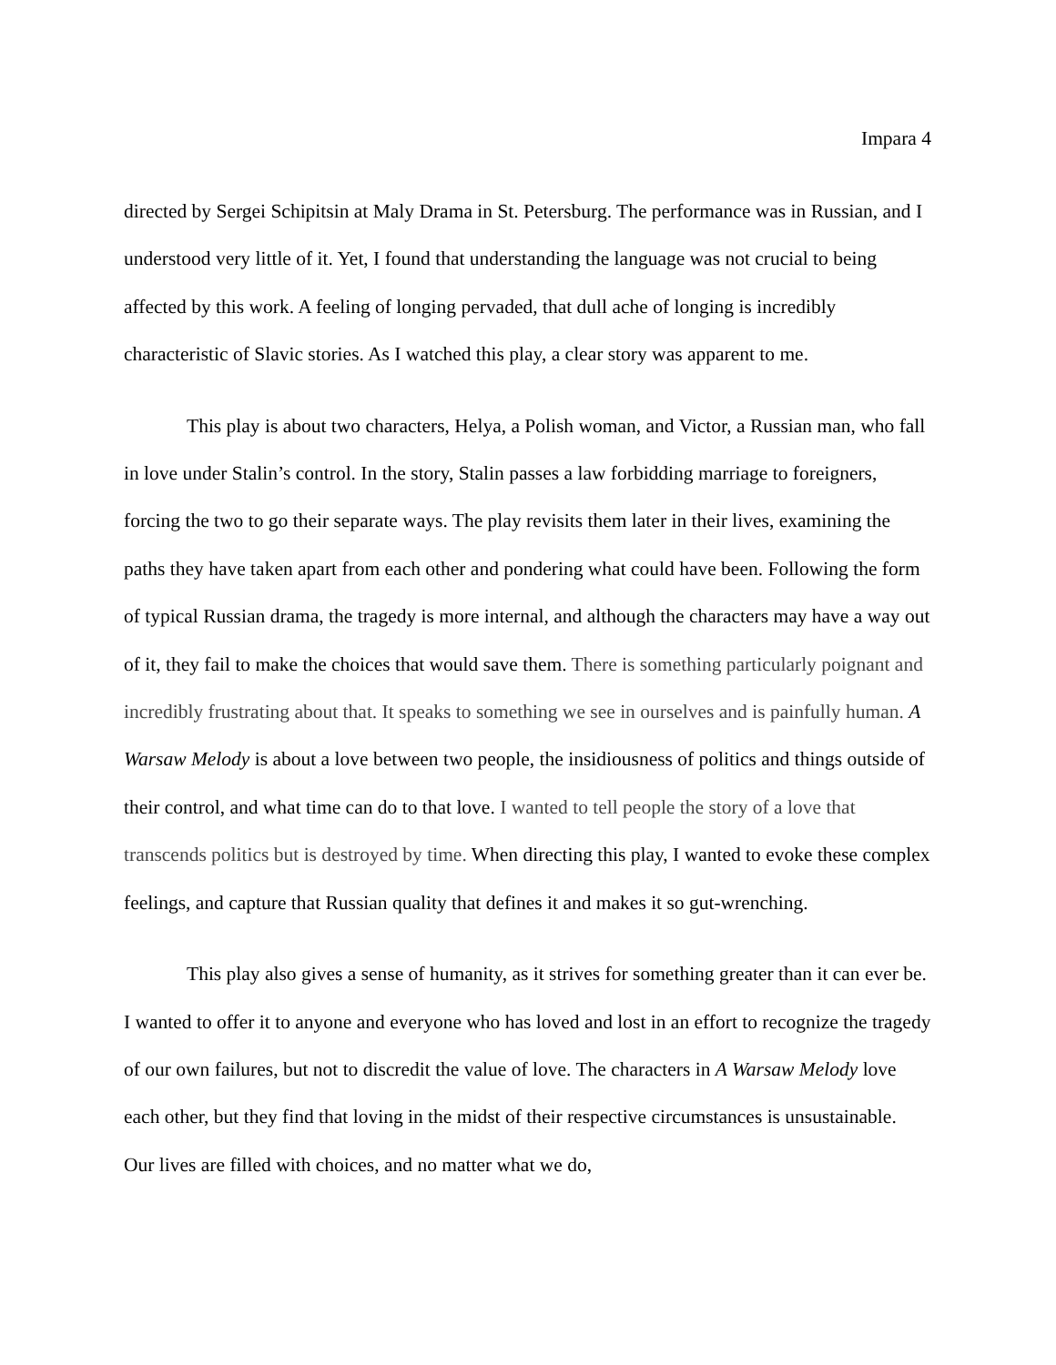Impara 4
directed by Sergei Schipitsin at Maly Drama in St. Petersburg. The performance was in Russian, and I understood very little of it. Yet, I found that understanding the language was not crucial to being affected by this work. A feeling of longing pervaded, that dull ache of longing is incredibly characteristic of Slavic stories. As I watched this play, a clear story was apparent to me.
This play is about two characters, Helya, a Polish woman, and Victor, a Russian man, who fall in love under Stalin’s control. In the story, Stalin passes a law forbidding marriage to foreigners, forcing the two to go their separate ways. The play revisits them later in their lives, examining the paths they have taken apart from each other and pondering what could have been. Following the form of typical Russian drama, the tragedy is more internal, and although the characters may have a way out of it, they fail to make the choices that would save them. There is something particularly poignant and incredibly frustrating about that. It speaks to something we see in ourselves and is painfully human. A Warsaw Melody is about a love between two people, the insidiousness of politics and things outside of their control, and what time can do to that love. I wanted to tell people the story of a love that transcends politics but is destroyed by time. When directing this play, I wanted to evoke these complex feelings, and capture that Russian quality that defines it and makes it so gut-wrenching.
This play also gives a sense of humanity, as it strives for something greater than it can ever be. I wanted to offer it to anyone and everyone who has loved and lost in an effort to recognize the tragedy of our own failures, but not to discredit the value of love. The characters in A Warsaw Melody love each other, but they find that loving in the midst of their respective circumstances is unsustainable. Our lives are filled with choices, and no matter what we do,